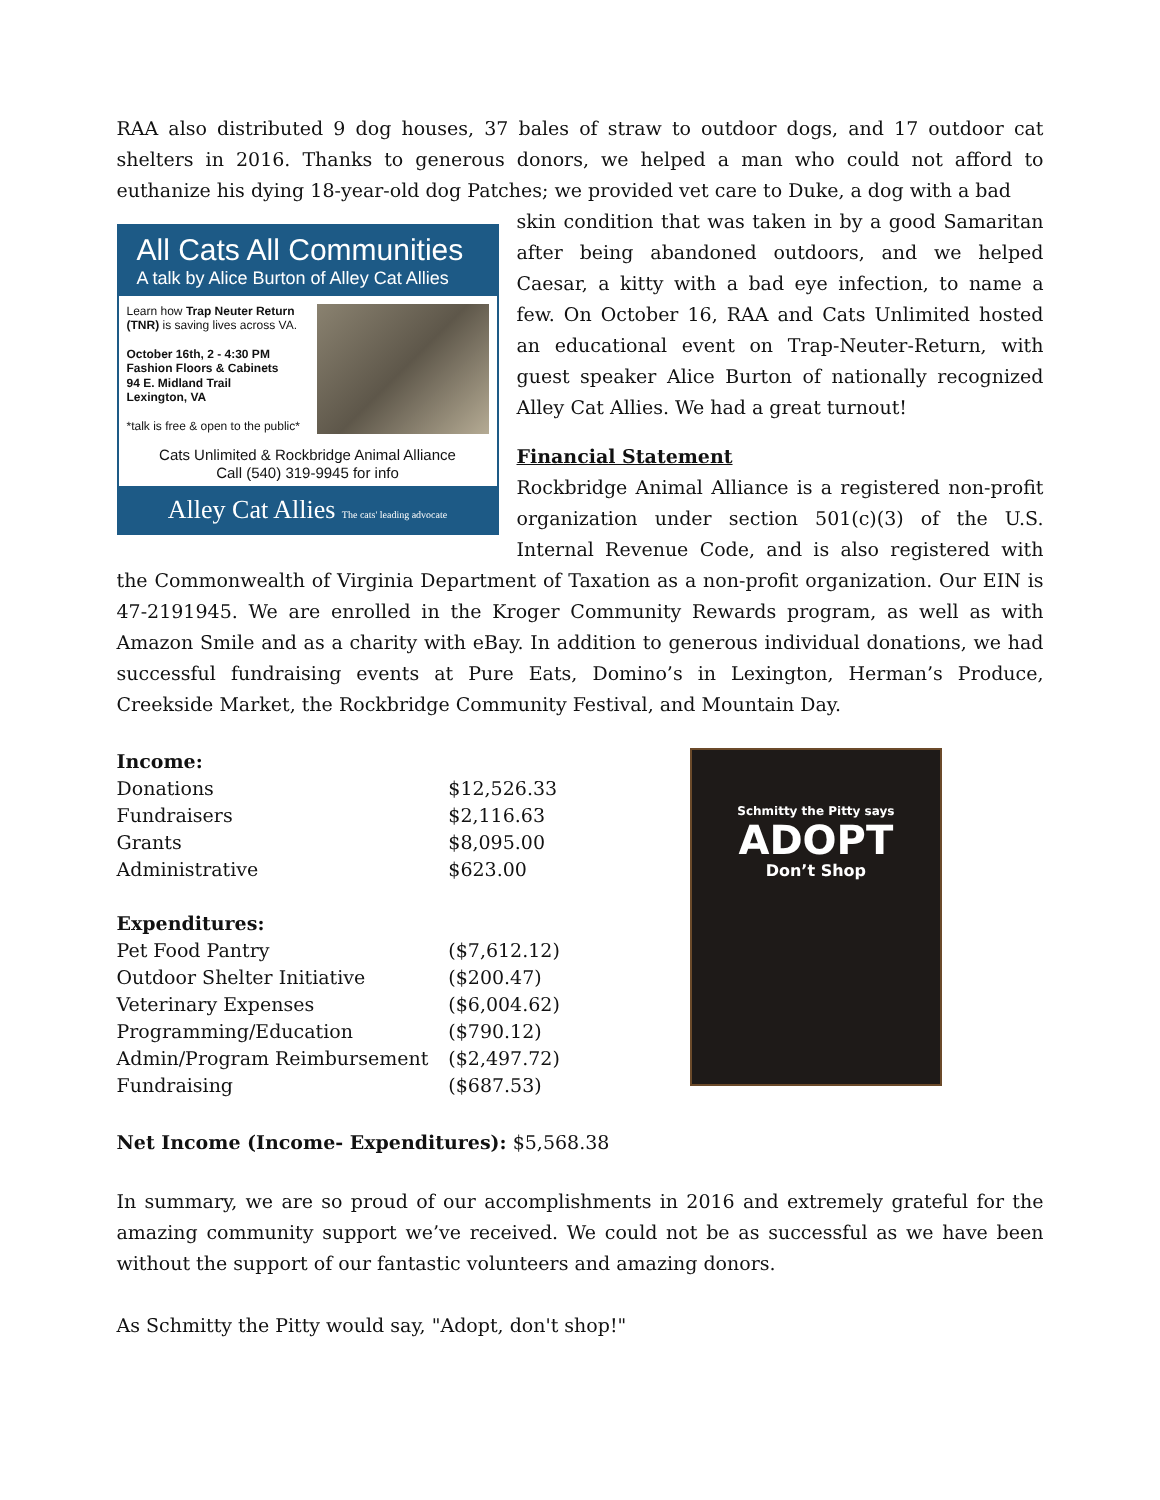RAA also distributed 9 dog houses, 37 bales of straw to outdoor dogs, and 17 outdoor cat shelters in 2016. Thanks to generous donors, we helped a man who could not afford to euthanize his dying 18-year-old dog Patches; we provided vet care to Duke, a dog with a bad
All Cats All Communities
A talk by Alice Burton of Alley Cat Allies
Learn how Trap Neuter Return (TNR) is saving lives across VA.
October 16th, 2 - 4:30 PM
Fashion Floors & Cabinets
94 E. Midland Trail
Lexington, VA
*talk is free & open to the public*
Cats Unlimited & Rockbridge Animal Alliance
Call (540) 319-9945 for info
Alley Cat Allies The cats' leading advocate
skin condition that was taken in by a good Samaritan after being abandoned outdoors, and we helped Caesar, a kitty with a bad eye infection, to name a few. On October 16, RAA and Cats Unlimited hosted an educational event on Trap-Neuter-Return, with guest speaker Alice Burton of nationally recognized Alley Cat Allies. We had a great turnout!
Financial Statement
Rockbridge Animal Alliance is a registered non-profit organization under section 501(c)(3) of the U.S. Internal Revenue Code, and is also registered with the Commonwealth of Virginia Department of Taxation as a non-profit organization. Our EIN is 47-2191945. We are enrolled in the Kroger Community Rewards program, as well as with Amazon Smile and as a charity with eBay. In addition to generous individual donations, we had successful fundraising events at Pure Eats, Domino’s in Lexington, Herman’s Produce, Creekside Market, the Rockbridge Community Festival, and Mountain Day.
| Income: | |
| --- | --- |
| Donations | $12,526.33 |
| Fundraisers | $2,116.63 |
| Grants | $8,095.00 |
| Administrative | $623.00 |
| Expenditures: | |
| Pet Food Pantry | ($7,612.12) |
| Outdoor Shelter Initiative | ($200.47) |
| Veterinary Expenses | ($6,004.62) |
| Programming/Education | ($790.12) |
| Admin/Program Reimbursement | ($2,497.72) |
| Fundraising | ($687.53) |
Schmitty the Pitty says
ADOPT
Don’t Shop
Net Income (Income- Expenditures): $5,568.38
In summary, we are so proud of our accomplishments in 2016 and extremely grateful for the amazing community support we’ve received. We could not be as successful as we have been without the support of our fantastic volunteers and amazing donors.
As Schmitty the Pitty would say, "Adopt, don't shop!"